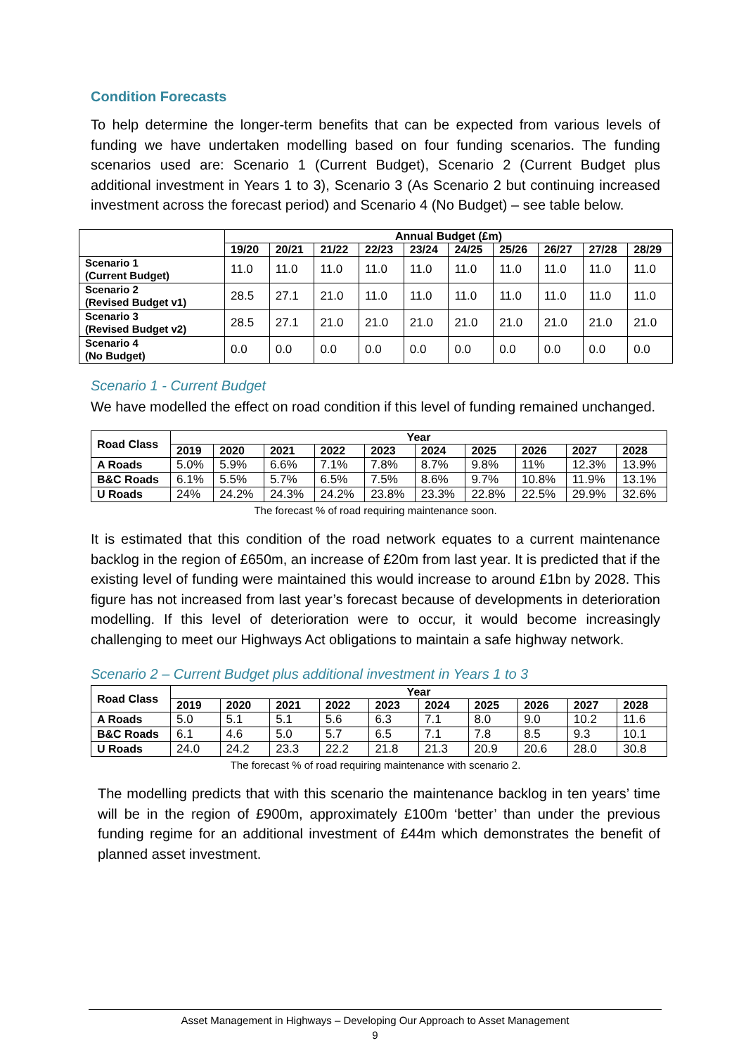Condition Forecasts
To help determine the longer-term benefits that can be expected from various levels of funding we have undertaken modelling based on four funding scenarios. The funding scenarios used are: Scenario 1 (Current Budget), Scenario 2 (Current Budget plus additional investment in Years 1 to 3), Scenario 3 (As Scenario 2 but continuing increased investment across the forecast period) and Scenario 4 (No Budget) – see table below.
| | Annual Budget (£m) | | | | | | | | | |
| --- | --- | --- | --- | --- | --- | --- | --- | --- | --- | --- |
| | 19/20 | 20/21 | 21/22 | 22/23 | 23/24 | 24/25 | 25/26 | 26/27 | 27/28 | 28/29 |
| Scenario 1 (Current Budget) | 11.0 | 11.0 | 11.0 | 11.0 | 11.0 | 11.0 | 11.0 | 11.0 | 11.0 | 11.0 |
| Scenario 2 (Revised Budget v1) | 28.5 | 27.1 | 21.0 | 11.0 | 11.0 | 11.0 | 11.0 | 11.0 | 11.0 | 11.0 |
| Scenario 3 (Revised Budget v2) | 28.5 | 27.1 | 21.0 | 21.0 | 21.0 | 21.0 | 21.0 | 21.0 | 21.0 | 21.0 |
| Scenario 4 (No Budget) | 0.0 | 0.0 | 0.0 | 0.0 | 0.0 | 0.0 | 0.0 | 0.0 | 0.0 | 0.0 |
Scenario 1 - Current Budget
We have modelled the effect on road condition if this level of funding remained unchanged.
| Road Class | Year | | | | | | | | | |
| --- | --- | --- | --- | --- | --- | --- | --- | --- | --- | --- |
| | 2019 | 2020 | 2021 | 2022 | 2023 | 2024 | 2025 | 2026 | 2027 | 2028 |
| A Roads | 5.0% | 5.9% | 6.6% | 7.1% | 7.8% | 8.7% | 9.8% | 11% | 12.3% | 13.9% |
| B&C Roads | 6.1% | 5.5% | 5.7% | 6.5% | 7.5% | 8.6% | 9.7% | 10.8% | 11.9% | 13.1% |
| U Roads | 24% | 24.2% | 24.3% | 24.2% | 23.8% | 23.3% | 22.8% | 22.5% | 29.9% | 32.6% |
The forecast % of road requiring maintenance soon.
It is estimated that this condition of the road network equates to a current maintenance backlog in the region of £650m, an increase of £20m from last year. It is predicted that if the existing level of funding were maintained this would increase to around £1bn by 2028. This figure has not increased from last year’s forecast because of developments in deterioration modelling. If this level of deterioration were to occur, it would become increasingly challenging to meet our Highways Act obligations to maintain a safe highway network.
Scenario 2 – Current Budget plus additional investment in Years 1 to 3
| Road Class | Year | | | | | | | | | |
| --- | --- | --- | --- | --- | --- | --- | --- | --- | --- | --- |
| | 2019 | 2020 | 2021 | 2022 | 2023 | 2024 | 2025 | 2026 | 2027 | 2028 |
| A Roads | 5.0 | 5.1 | 5.1 | 5.6 | 6.3 | 7.1 | 8.0 | 9.0 | 10.2 | 11.6 |
| B&C Roads | 6.1 | 4.6 | 5.0 | 5.7 | 6.5 | 7.1 | 7.8 | 8.5 | 9.3 | 10.1 |
| U Roads | 24.0 | 24.2 | 23.3 | 22.2 | 21.8 | 21.3 | 20.9 | 20.6 | 28.0 | 30.8 |
The forecast % of road requiring maintenance with scenario 2.
The modelling predicts that with this scenario the maintenance backlog in ten years’ time will be in the region of £900m, approximately £100m ‘better’ than under the previous funding regime for an additional investment of £44m which demonstrates the benefit of planned asset investment.
Asset Management in Highways – Developing Our Approach to Asset Management
9